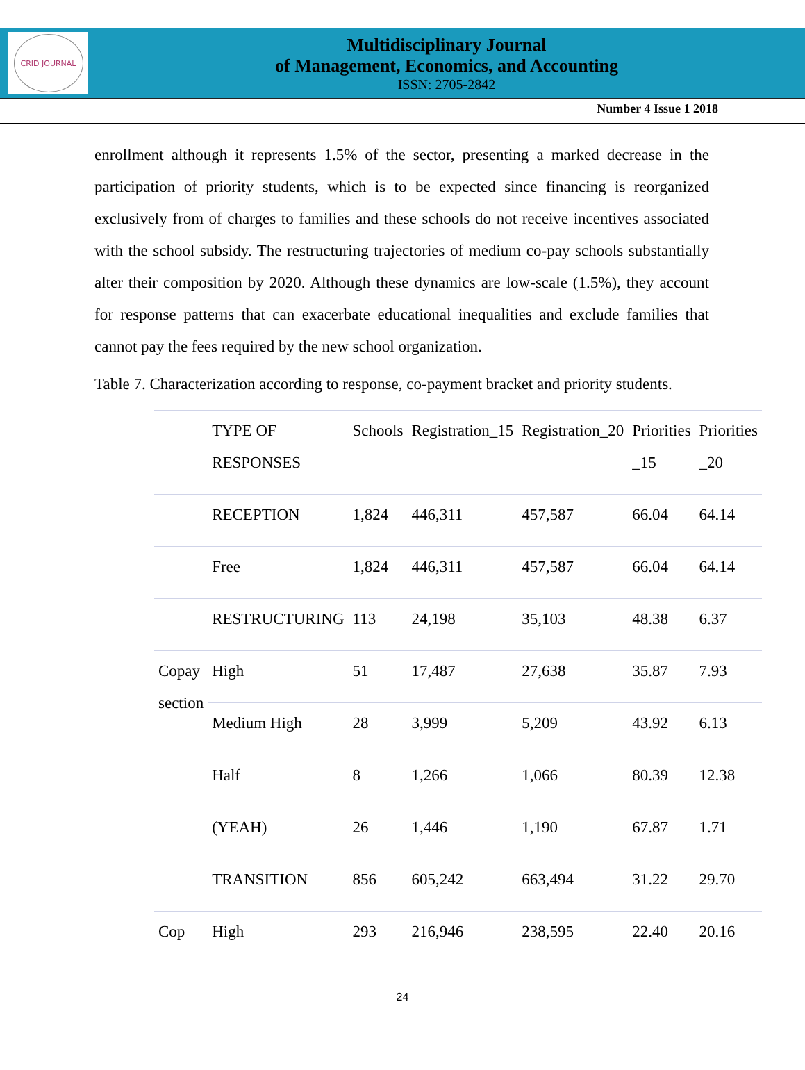CRID JOURNAL
Multidisciplinary Journal
of Management, Economics, and Accounting
ISSN: 2705-2842
Number 4 Issue 1 2018
enrollment although it represents 1.5% of the sector, presenting a marked decrease in the participation of priority students, which is to be expected since financing is reorganized exclusively from of charges to families and these schools do not receive incentives associated with the school subsidy. The restructuring trajectories of medium co-pay schools substantially alter their composition by 2020. Although these dynamics are low-scale (1.5%), they account for response patterns that can exacerbate educational inequalities and exclude families that cannot pay the fees required by the new school organization.
Table 7. Characterization according to response, co-payment bracket and priority students.
| | TYPE OF RESPONSES | Schools | Registration_15 | Registration_20 | Priorities _15 | Priorities _20 |
| | RECEPTION | 1,824 | 446,311 | 457,587 | 66.04 | 64.14 |
| | Free | 1,824 | 446,311 | 457,587 | 66.04 | 64.14 |
| | RESTRUCTURING | 113 | 24,198 | 35,103 | 48.38 | 6.37 |
| Copay section | High | 51 | 17,487 | 27,638 | 35.87 | 7.93 |
| | Medium High | 28 | 3,999 | 5,209 | 43.92 | 6.13 |
| | Half | 8 | 1,266 | 1,066 | 80.39 | 12.38 |
| | (YEAH) | 26 | 1,446 | 1,190 | 67.87 | 1.71 |
| | TRANSITION | 856 | 605,242 | 663,494 | 31.22 | 29.70 |
| Cop | High | 293 | 216,946 | 238,595 | 22.40 | 20.16 |
24